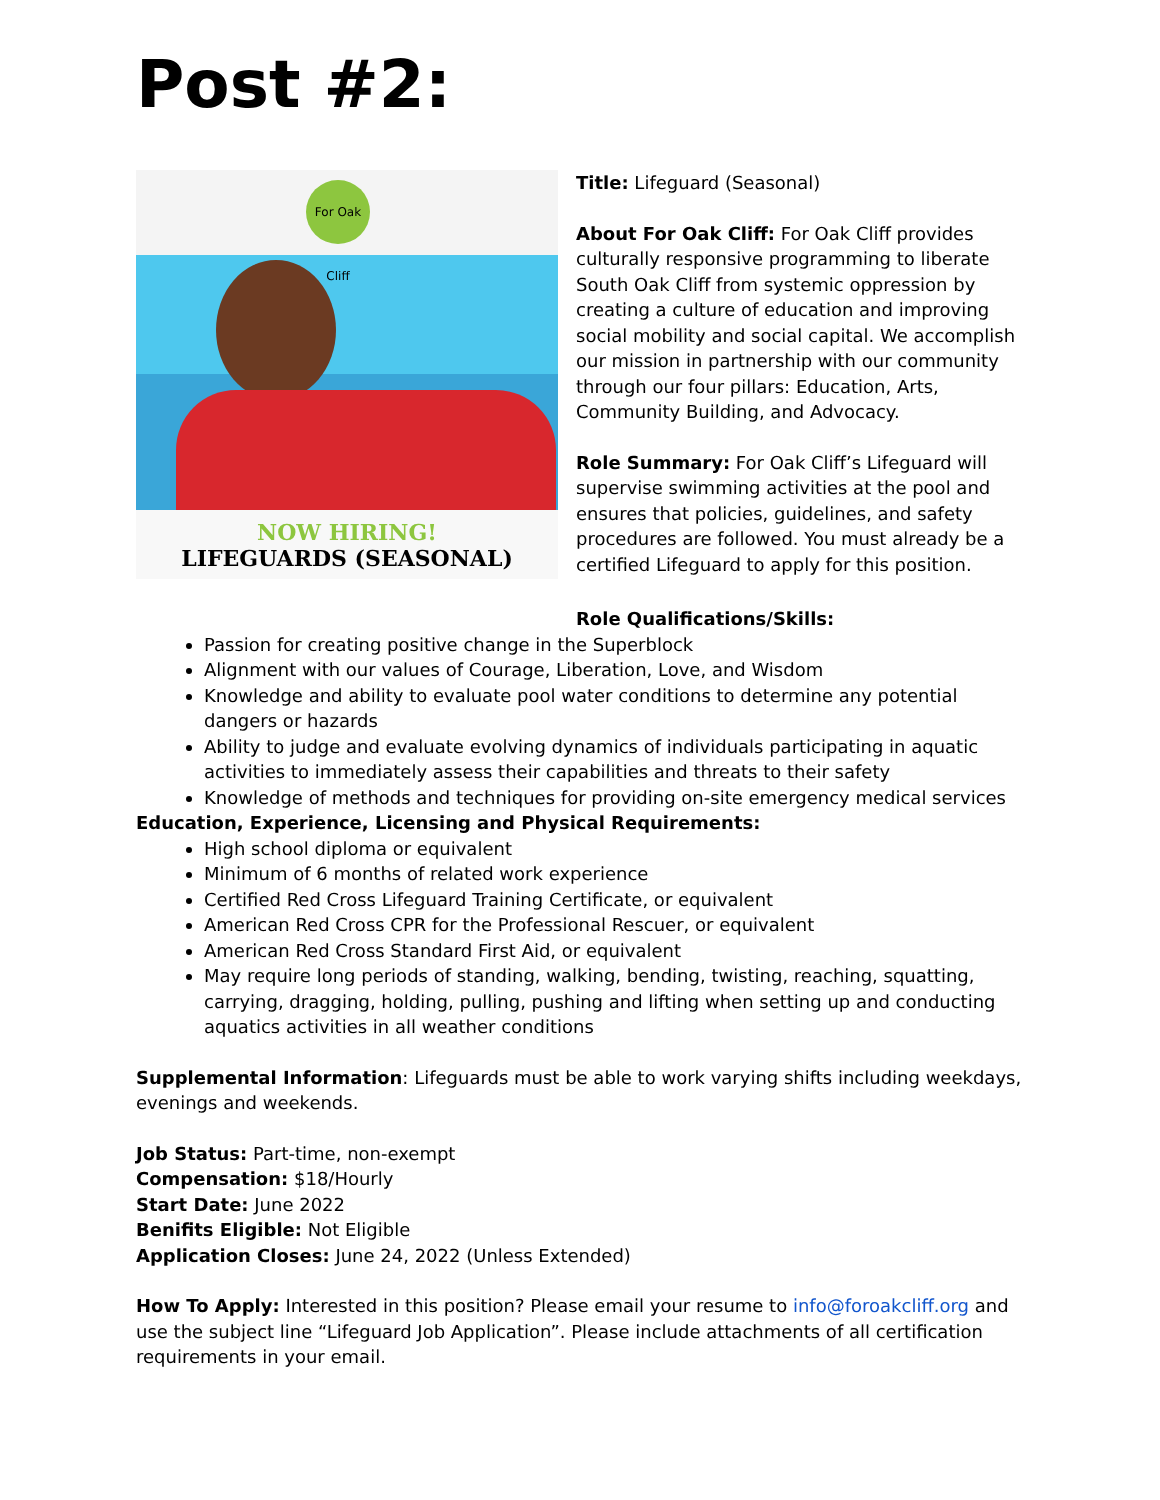Post #2:
For Oak Cliff
NOW HIRING!
LIFEGUARDS (SEASONAL)
Title: Lifeguard (Seasonal)
About For Oak Cliff: For Oak Cliff provides culturally responsive programming to liberate South Oak Cliff from systemic oppression by creating a culture of education and improving social mobility and social capital. We accomplish our mission in partnership with our community through our four pillars: Education, Arts, Community Building, and Advocacy.
Role Summary: For Oak Cliff’s Lifeguard will supervise swimming activities at the pool and ensures that policies, guidelines, and safety procedures are followed. You must already be a certified Lifeguard to apply for this position.
Role Qualifications/Skills:
Passion for creating positive change in the Superblock
Alignment with our values of Courage, Liberation, Love, and Wisdom
Knowledge and ability to evaluate pool water conditions to determine any potential dangers or hazards
Ability to judge and evaluate evolving dynamics of individuals participating in aquatic activities to immediately assess their capabilities and threats to their safety
Knowledge of methods and techniques for providing on-site emergency medical services
Education, Experience, Licensing and Physical Requirements:
High school diploma or equivalent
Minimum of 6 months of related work experience
Certified Red Cross Lifeguard Training Certificate, or equivalent
American Red Cross CPR for the Professional Rescuer, or equivalent
American Red Cross Standard First Aid, or equivalent
May require long periods of standing, walking, bending, twisting, reaching, squatting, carrying, dragging, holding, pulling, pushing and lifting when setting up and conducting aquatics activities in all weather conditions
Supplemental Information: Lifeguards must be able to work varying shifts including weekdays, evenings and weekends.
Job Status: Part-time, non-exempt
Compensation: $18/Hourly
Start Date: June 2022
Benifits Eligible: Not Eligible
Application Closes: June 24, 2022 (Unless Extended)
How To Apply: Interested in this position? Please email your resume to info@foroakcliff.org and use the subject line “Lifeguard Job Application”. Please include attachments of all certification requirements in your email.